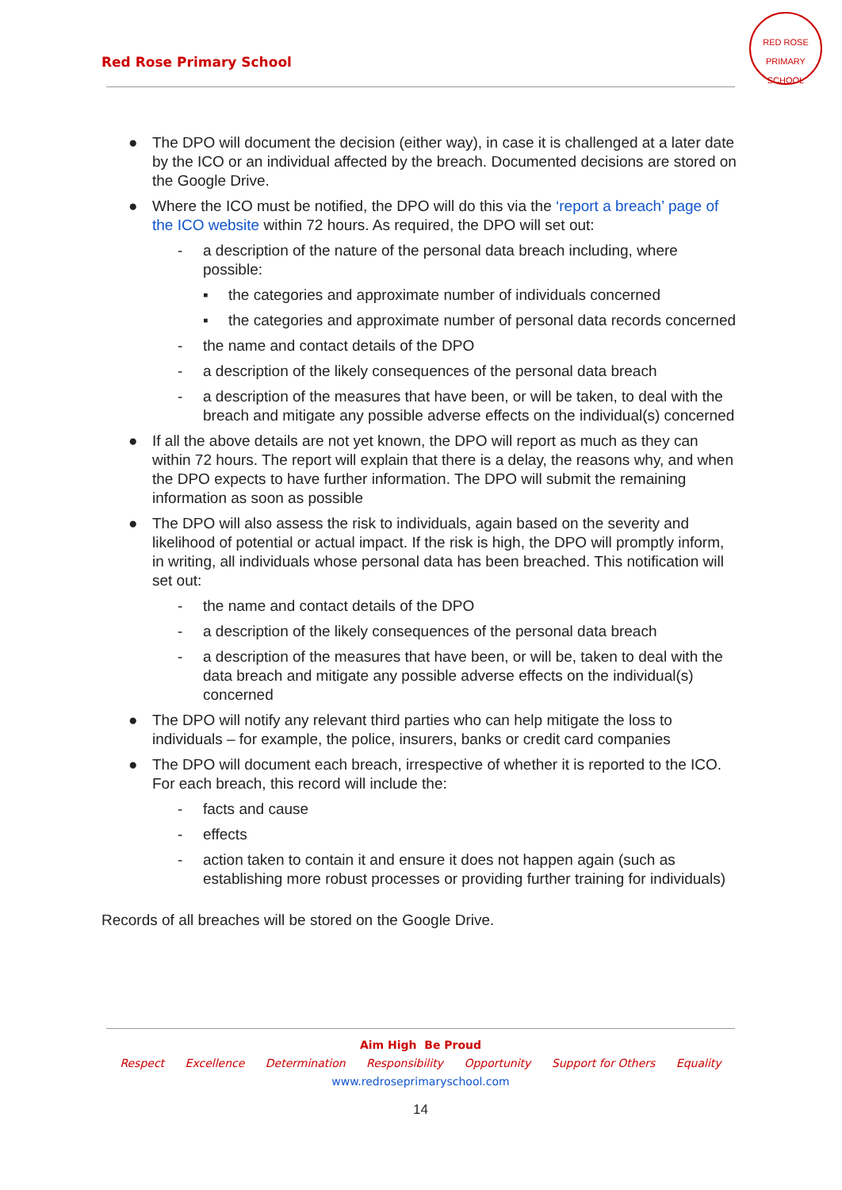Red Rose Primary School
RED ROSE
PRIMARY SCHOOL
● The DPO will document the decision (either way), in case it is challenged at a later date by the ICO or an individual affected by the breach. Documented decisions are stored on the Google Drive.
● Where the ICO must be notified, the DPO will do this via the ‘report a breach’ page of the ICO website within 72 hours. As required, the DPO will set out:
- a description of the nature of the personal data breach including, where possible:
▪ the categories and approximate number of individuals concerned
▪ the categories and approximate number of personal data records concerned
- the name and contact details of the DPO
- a description of the likely consequences of the personal data breach
- a description of the measures that have been, or will be taken, to deal with the breach and mitigate any possible adverse effects on the individual(s) concerned
● If all the above details are not yet known, the DPO will report as much as they can within 72 hours. The report will explain that there is a delay, the reasons why, and when the DPO expects to have further information. The DPO will submit the remaining information as soon as possible
● The DPO will also assess the risk to individuals, again based on the severity and likelihood of potential or actual impact. If the risk is high, the DPO will promptly inform, in writing, all individuals whose personal data has been breached. This notification will set out:
- the name and contact details of the DPO
- a description of the likely consequences of the personal data breach
- a description of the measures that have been, or will be, taken to deal with the data breach and mitigate any possible adverse effects on the individual(s) concerned
● The DPO will notify any relevant third parties who can help mitigate the loss to individuals – for example, the police, insurers, banks or credit card companies
● The DPO will document each breach, irrespective of whether it is reported to the ICO. For each breach, this record will include the:
- facts and cause
- effects
- action taken to contain it and ensure it does not happen again (such as establishing more robust processes or providing further training for individuals)
Records of all breaches will be stored on the Google Drive.
Aim High Be Proud
Respect Excellence Determination Responsibility Opportunity Support for Others Equality
www.redroseprimaryschool.com
14